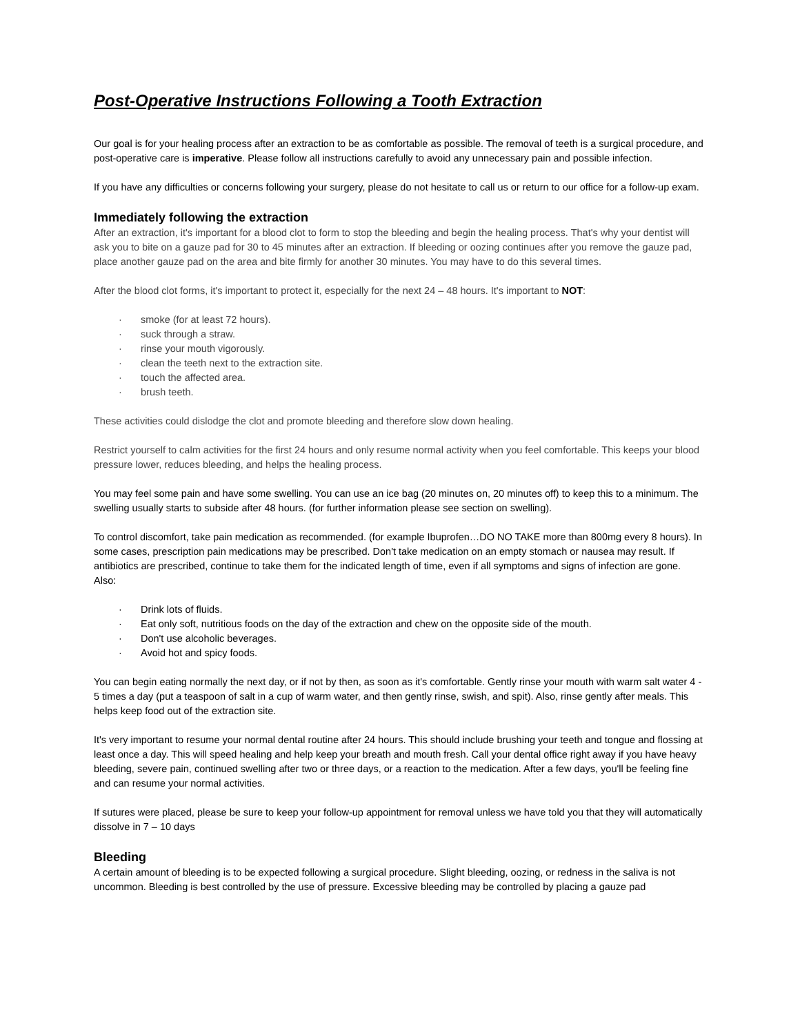Post-Operative Instructions Following a Tooth Extraction
Our goal is for your healing process after an extraction to be as comfortable as possible. The removal of teeth is a surgical procedure, and post-operative care is imperative. Please follow all instructions carefully to avoid any unnecessary pain and possible infection.
If you have any difficulties or concerns following your surgery, please do not hesitate to call us or return to our office for a follow-up exam.
Immediately following the extraction
After an extraction, it's important for a blood clot to form to stop the bleeding and begin the healing process. That's why your dentist will ask you to bite on a gauze pad for 30 to 45 minutes after an extraction. If bleeding or oozing continues after you remove the gauze pad, place another gauze pad on the area and bite firmly for another 30 minutes. You may have to do this several times.
After the blood clot forms, it's important to protect it, especially for the next 24 – 48 hours. It's important to NOT:
· smoke (for at least 72 hours).
· suck through a straw.
· rinse your mouth vigorously.
· clean the teeth next to the extraction site.
· touch the affected area.
· brush teeth.
These activities could dislodge the clot and promote bleeding and therefore slow down healing.
Restrict yourself to calm activities for the first 24 hours and only resume normal activity when you feel comfortable. This keeps your blood pressure lower, reduces bleeding, and helps the healing process.
You may feel some pain and have some swelling. You can use an ice bag (20 minutes on, 20 minutes off) to keep this to a minimum. The swelling usually starts to subside after 48 hours. (for further information please see section on swelling).
To control discomfort, take pain medication as recommended. (for example Ibuprofen…DO NO TAKE more than 800mg every 8 hours). In some cases, prescription pain medications may be prescribed. Don't take medication on an empty stomach or nausea may result. If antibiotics are prescribed, continue to take them for the indicated length of time, even if all symptoms and signs of infection are gone. Also:
· Drink lots of fluids.
· Eat only soft, nutritious foods on the day of the extraction and chew on the opposite side of the mouth.
· Don't use alcoholic beverages.
· Avoid hot and spicy foods.
You can begin eating normally the next day, or if not by then, as soon as it's comfortable. Gently rinse your mouth with warm salt water 4 - 5 times a day (put a teaspoon of salt in a cup of warm water, and then gently rinse, swish, and spit). Also, rinse gently after meals. This helps keep food out of the extraction site.
It's very important to resume your normal dental routine after 24 hours. This should include brushing your teeth and tongue and flossing at least once a day. This will speed healing and help keep your breath and mouth fresh. Call your dental office right away if you have heavy bleeding, severe pain, continued swelling after two or three days, or a reaction to the medication. After a few days, you'll be feeling fine and can resume your normal activities.
If sutures were placed, please be sure to keep your follow-up appointment for removal unless we have told you that they will automatically dissolve in 7 – 10 days
Bleeding
A certain amount of bleeding is to be expected following a surgical procedure. Slight bleeding, oozing, or redness in the saliva is not uncommon. Bleeding is best controlled by the use of pressure. Excessive bleeding may be controlled by placing a gauze pad